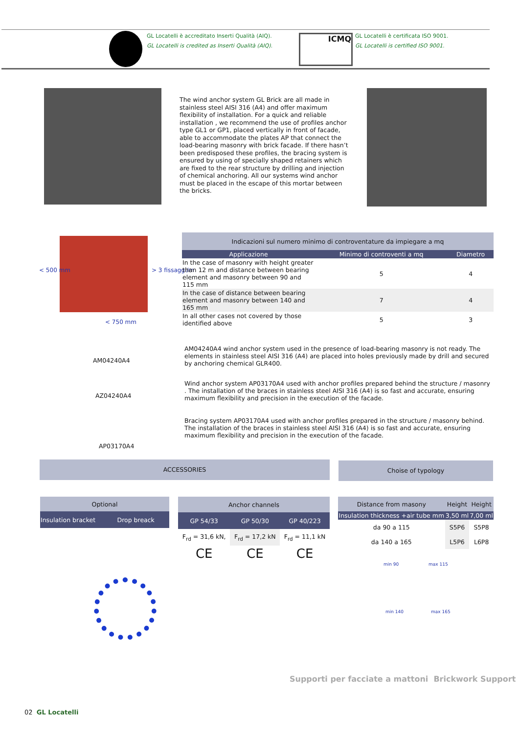GL Locatelli è accreditato Inserti Qualità (AIQ).
GL Locatelli is credited as Inserti Qualità (AIQ).
ICMQ
GL Locatelli è certificata ISO 9001.
GL Locatelli is certified ISO 9001.
The wind anchor system GL Brick are all made in stainless steel AISI 316 (A4) and offer maximum flexibility of installation. For a quick and reliable installation , we recommend the use of profiles anchor type GL1 or GP1, placed vertically in front of facade, able to accommodate the plates AP that connect the load-bearing masonry with brick facade. If there hasn’t been predisposed these profiles, the bracing system is ensured by using of specially shaped retainers which are fixed to the rear structure by drilling and injection of chemical anchoring. All our systems wind anchor must be placed in the escape of this mortar between the bricks.
< 500 mm > 3 fissaggi/m
< 750 mm
| Indicazioni sul numero minimo di controventature da impiegare a mq | | |
| Applicazione | Minimo di controventi a mq | Diametro |
| In the case of masonry with height greater than 12 m and distance between bearing element and masonry between 90 and 115 mm | 5 | 4 |
| In the case of distance between bearing element and masonry between 140 and 165 mm | 7 | 4 |
| In all other cases not covered by those identified above | 5 | 3 |
AM04240A4
AZ04240A4
AP03170A4
AM04240A4 wind anchor system used in the presence of load-bearing masonry is not ready. The elements in stainless steel AISI 316 (A4) are placed into holes previously made by drill and secured by anchoring chemical GLR400.
Wind anchor system AP03170A4 used with anchor profiles prepared behind the structure / masonry . The installation of the braces in stainless steel AISI 316 (A4) is so fast and accurate, ensuring maximum flexibility and precision in the execution of the facade.
Bracing system AP03170A4 used with anchor profiles prepared in the structure / masonry behind. The installation of the braces in stainless steel AISI 316 (A4) is so fast and accurate, ensuring maximum flexibility and precision in the execution of the facade.
ACCESSORIES Choise of typology
| Optional | |
| Insulation bracket | Drop breack |
| Anchor channels | | |
| GP 54/33 | GP 50/30 | GP 40/223 |
| F<sub>rd</sub> = 31,6 kN, | F<sub>rd</sub> = 17,2 kN | F<sub>rd</sub> = 11,1 kN |
| CE | CE | CE |
| Distance from masony | Height | Height |
| Insulation thickness +air tube mm | 3,50 ml | 7,00 ml |
| da 90 a 115 | S5P6 | S5P8 |
| da 140 a 165 | L5P6 | L6P8 |
min 90 max 115
min 140 max 165
Supporti per facciate a mattoni Brickwork Support
02 GL Locatelli